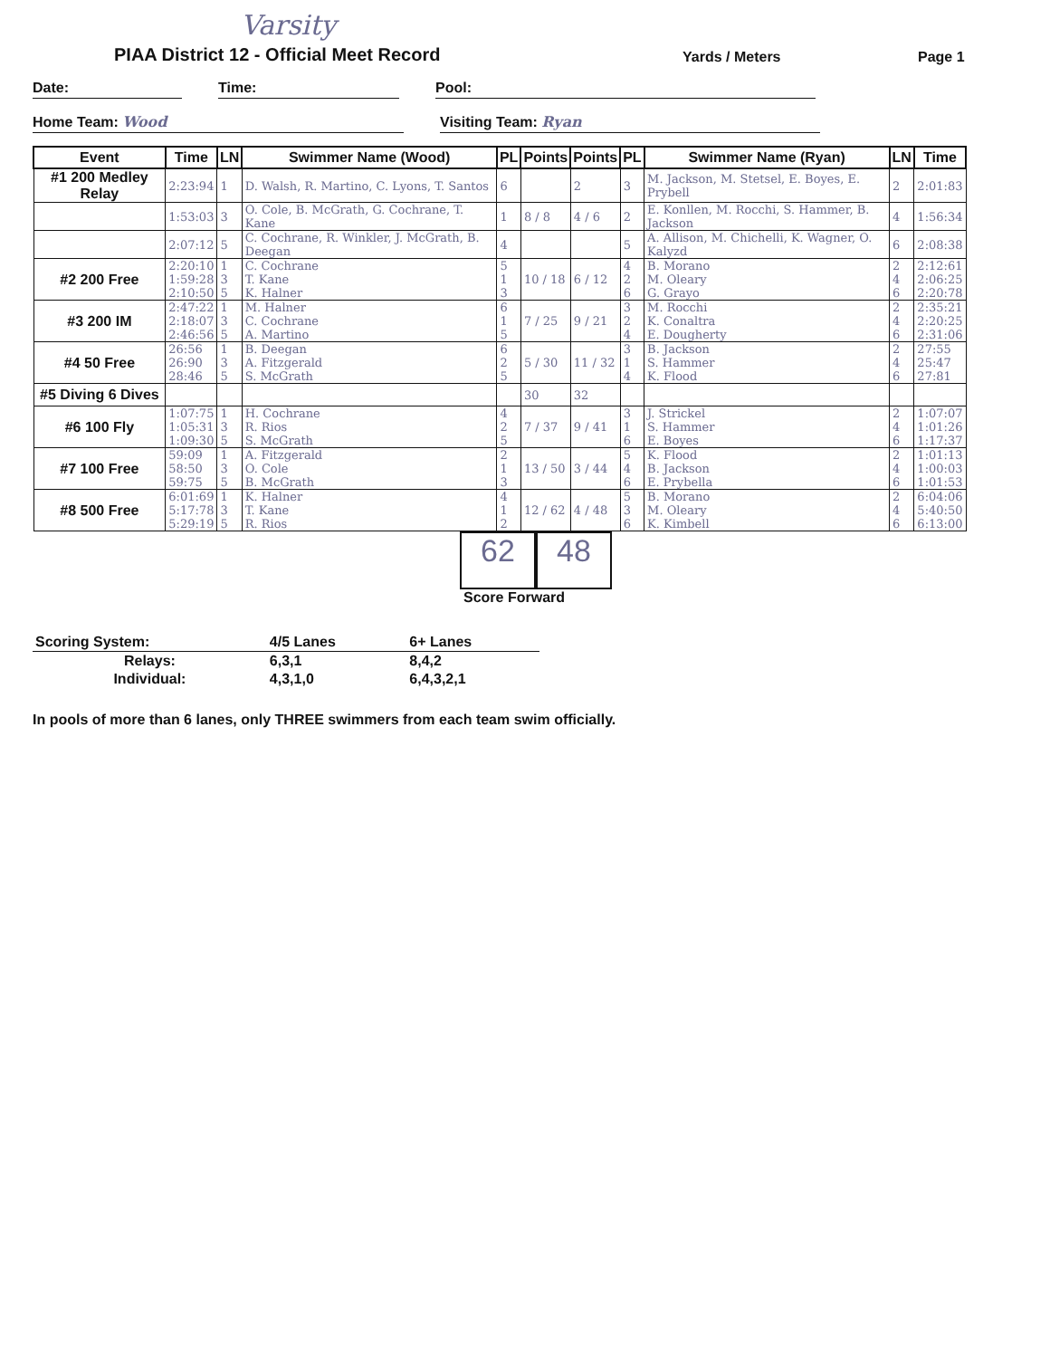Varsity
PIAA District 12 - Official Meet Record
Yards / Meters
Page 1
Date: Time: Pool:
Home Team: Wood Visiting Team: Ryan
| Event | Time | LN | Swimmer Name (Wood) | PL | Points | Points | PL | Swimmer Name (Ryan) | LN | Time |
| --- | --- | --- | --- | --- | --- | --- | --- | --- | --- | --- |
| #1 200 Medley Relay | 2:23:94 | 1 | D. Walsh, R. Martino, C. Lyons, T. Santos | 6 | | 2 | 3 | M. Jackson, M. Stetsel, E. Boyes, E. Prybell | 2 | 2:01:83 |
| | 1:53:03 | 3 | O. Cole, B. McGrath, G. Cochrane, T. Kane | 1 | 8 / 8 | 4 / 6 | 2 | E. Konllen, M. Rocchi, S. Hammer, B. Jackson | 4 | 1:56:34 |
| | 2:07:12 | 5 | C. Cochrane, R. Winkler, J. McGrath, B. Deegan | 4 | | | 5 | A. Allison, M. Chichelli, K. Wagner, O. Kalyzd | 6 | 2:08:38 |
| #2 200 Free | 2:20:10 1:59:28 2:10:50 | 1 3 5 | C. Cochrane T. Kane K. Halner | 5 1 3 | 10 / 18 | 6 / 12 | 4 2 6 | B. Morano M. Oleary G. Grayo | 2 4 6 | 2:12:61 2:06:25 2:20:78 |
| #3 200 IM | 2:47:22 2:18:07 2:46:56 | 1 3 5 | M. Halner C. Cochrane A. Martino | 6 1 5 | 7 / 25 | 9 / 21 | 3 2 4 | M. Rocchi K. Conaltra E. Dougherty | 2 4 6 | 2:35:21 2:20:25 2:31:06 |
| #4 50 Free | 26:56 26:90 28:46 | 1 3 5 | B. Deegan A. Fitzgerald S. McGrath | 6 2 5 | 5 / 30 | 11 / 32 | 3 1 4 | B. Jackson S. Hammer K. Flood | 2 4 6 | 27:55 25:47 27:81 |
| #5 Diving 6 Dives | | | | | 30 | 32 | | | | |
| #6 100 Fly | 1:07:75 1:05:31 1:09:30 | 1 3 5 | H. Cochrane R. Rios S. McGrath | 4 2 5 | 7 / 37 | 9 / 41 | 3 1 6 | J. Strickel S. Hammer E. Boyes | 2 4 6 | 1:07:07 1:01:26 1:17:37 |
| #7 100 Free | 59:09 58:50 59:75 | 1 3 5 | A. Fitzgerald O. Cole B. McGrath | 2 1 3 | 13 / 50 | 3 / 44 | 5 4 6 | K. Flood B. Jackson E. Prybella | 2 4 6 | 1:01:13 1:00:03 1:01:53 |
| #8 500 Free | 6:01:69 5:17:78 5:29:19 | 1 3 5 | K. Halner T. Kane R. Rios | 4 1 2 | 12 / 62 | 4 / 48 | 5 3 6 | B. Morano M. Oleary K. Kimbell | 2 4 6 | 6:04:06 5:40:50 6:13:00 |
62 48
Score Forward
| Scoring System: | 4/5 Lanes | 6+ Lanes |
| Relays: | 6,3,1 | 8,4,2 |
| Individual: | 4,3,1,0 | 6,4,3,2,1 |
In pools of more than 6 lanes, only THREE swimmers from each team swim officially.